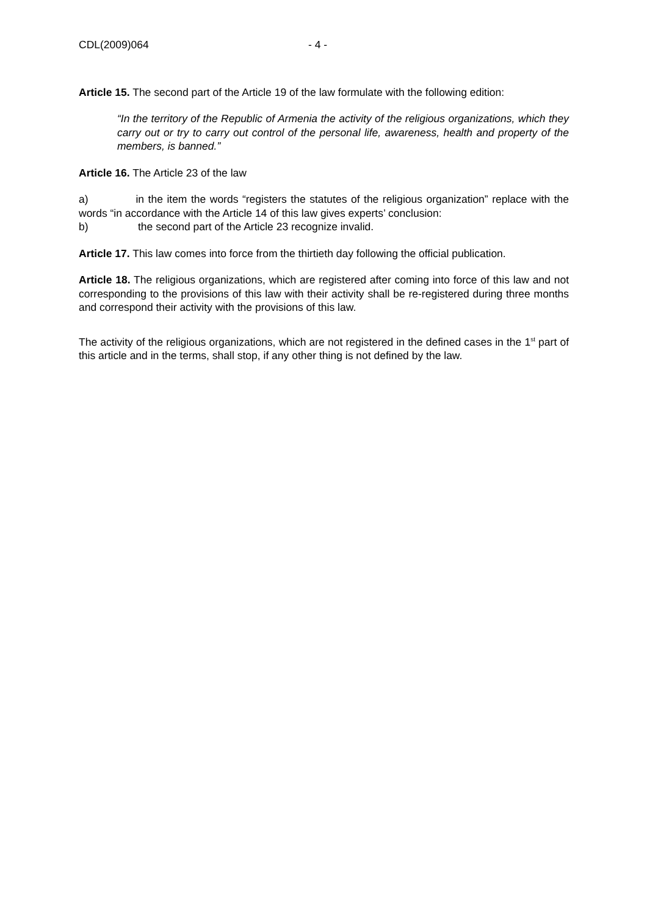CDL(2009)064 - 4 -
Article 15. The second part of the Article 19 of the law formulate with the following edition:
“In the territory of the Republic of Armenia the activity of the religious organizations, which they carry out or try to carry out control of the personal life, awareness, health and property of the members, is banned.”
Article 16. The Article 23 of the law
a) in the item the words “registers the statutes of the religious organization” replace with the words “in accordance with the Article 14 of this law gives experts’ conclusion:
b) the second part of the Article 23 recognize invalid.
Article 17. This law comes into force from the thirtieth day following the official publication.
Article 18. The religious organizations, which are registered after coming into force of this law and not corresponding to the provisions of this law with their activity shall be re-registered during three months and correspond their activity with the provisions of this law.
The activity of the religious organizations, which are not registered in the defined cases in the 1<sup>st</sup> part of this article and in the terms, shall stop, if any other thing is not defined by the law.